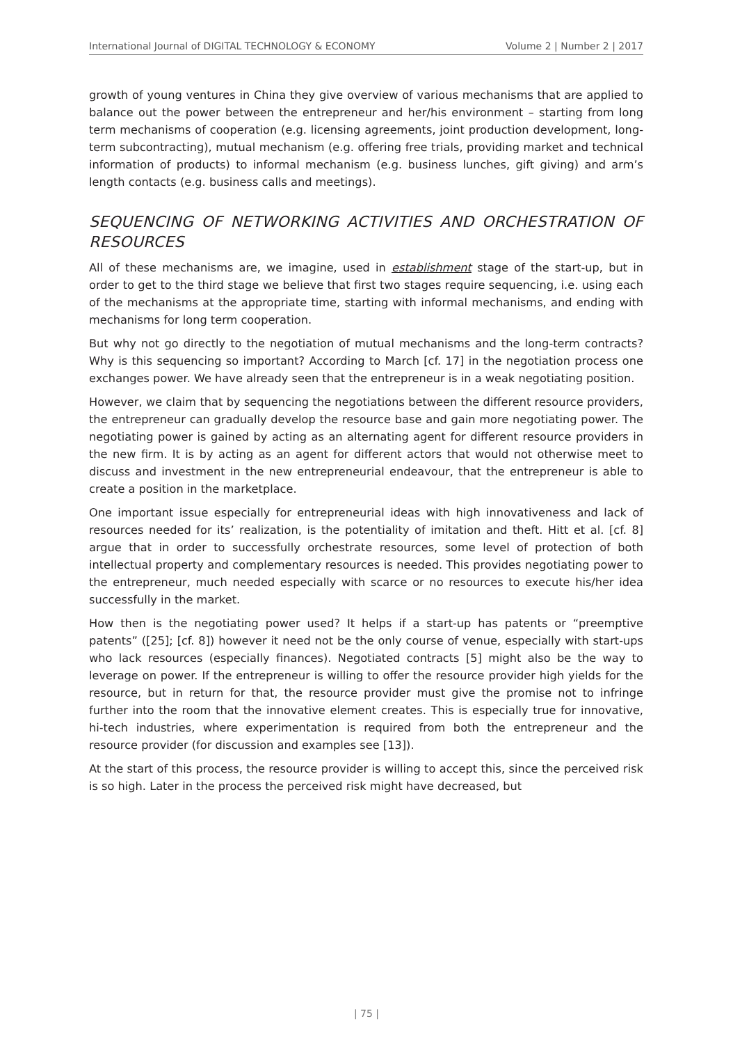International Journal of DIGITAL TECHNOLOGY & ECONOMY Volume 2 | Number 2 | 2017
growth of young ventures in China they give overview of various mechanisms that are applied to balance out the power between the entrepreneur and her/his environment – starting from long term mechanisms of cooperation (e.g. licensing agreements, joint production development, long-term subcontracting), mutual mechanism (e.g. offering free trials, providing market and technical information of products) to informal mechanism (e.g. business lunches, gift giving) and arm’s length contacts (e.g. business calls and meetings).
SEQUENCING OF NETWORKING ACTIVITIES AND ORCHESTRATION OF RESOURCES
All of these mechanisms are, we imagine, used in establishment stage of the start-up, but in order to get to the third stage we believe that first two stages require sequencing, i.e. using each of the mechanisms at the appropriate time, starting with informal mechanisms, and ending with mechanisms for long term cooperation.
But why not go directly to the negotiation of mutual mechanisms and the long-term contracts? Why is this sequencing so important? According to March [cf. 17] in the negotiation process one exchanges power. We have already seen that the entrepreneur is in a weak negotiating position.
However, we claim that by sequencing the negotiations between the different resource providers, the entrepreneur can gradually develop the resource base and gain more negotiating power. The negotiating power is gained by acting as an alternating agent for different resource providers in the new firm. It is by acting as an agent for different actors that would not otherwise meet to discuss and investment in the new entrepreneurial endeavour, that the entrepreneur is able to create a position in the marketplace.
One important issue especially for entrepreneurial ideas with high innovativeness and lack of resources needed for its’ realization, is the potentiality of imitation and theft. Hitt et al. [cf. 8] argue that in order to successfully orchestrate resources, some level of protection of both intellectual property and complementary resources is needed. This provides negotiating power to the entrepreneur, much needed especially with scarce or no resources to execute his/her idea successfully in the market.
How then is the negotiating power used? It helps if a start-up has patents or “preemptive patents” ([25]; [cf. 8]) however it need not be the only course of venue, especially with start-ups who lack resources (especially finances). Negotiated contracts [5] might also be the way to leverage on power. If the entrepreneur is willing to offer the resource provider high yields for the resource, but in return for that, the resource provider must give the promise not to infringe further into the room that the innovative element creates. This is especially true for innovative, hi-tech industries, where experimentation is required from both the entrepreneur and the resource provider (for discussion and examples see [13]).
At the start of this process, the resource provider is willing to accept this, since the perceived risk is so high. Later in the process the perceived risk might have decreased, but
| 75 |